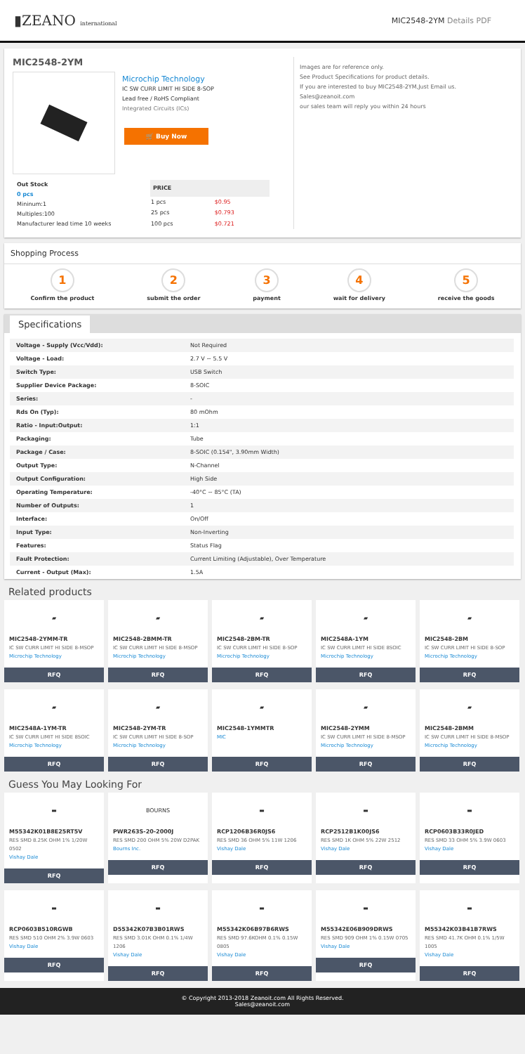▮ZEANO international
MIC2548-2YM Details PDF
MIC2548-2YM
Microchip Technology
IC SW CURR LIMIT HI SIDE 8-SOP
Lead free / RoHS Compliant
Integrated Circuits (ICs)
🛒 Buy Now
Out Stock
0 pcs
Mininum:1
Multiples:100
Manufacturer lead time 10 weeks
| PRICE | |
| --- | --- |
| 1 pcs | $0.95 |
| 25 pcs | $0.793 |
| 100 pcs | $0.721 |
Images are for reference only.
See Product Specifications for product details.
If you are interested to buy MIC2548-2YM,Just Email us.
Sales@zeanoit.com
our sales team will reply you within 24 hours
Shopping Process
1
Confirm the product
2
submit the order
3
payment
4
wait for delivery
5
receive the goods
Specifications
| Voltage - Supply (Vcc/Vdd): | Not Required |
| Voltage - Load: | 2.7 V ~ 5.5 V |
| Switch Type: | USB Switch |
| Supplier Device Package: | 8-SOIC |
| Series: | - |
| Rds On (Typ): | 80 mOhm |
| Ratio - Input:Output: | 1:1 |
| Packaging: | Tube |
| Package / Case: | 8-SOIC (0.154", 3.90mm Width) |
| Output Type: | N-Channel |
| Output Configuration: | High Side |
| Operating Temperature: | -40°C ~ 85°C (TA) |
| Number of Outputs: | 1 |
| Interface: | On/Off |
| Input Type: | Non-Inverting |
| Features: | Status Flag |
| Fault Protection: | Current Limiting (Adjustable), Over Temperature |
| Current - Output (Max): | 1.5A |
Related products
▰
MIC2548-2YMM-TR
IC SW CURR LIMIT HI SIDE 8-MSOP
Microchip Technology
RFQ
▰
MIC2548-2BMM-TR
IC SW CURR LIMIT HI SIDE 8-MSOP
Microchip Technology
RFQ
▰
MIC2548-2BM-TR
IC SW CURR LIMIT HI SIDE 8-SOP
Microchip Technology
RFQ
▰
MIC2548A-1YM
IC SW CURR LIMIT HI SIDE 8SOIC
Microchip Technology
RFQ
▰
MIC2548-2BM
IC SW CURR LIMIT HI SIDE 8-SOP
Microchip Technology
RFQ
▰
MIC2548A-1YM-TR
IC SW CURR LIMIT HI SIDE 8SOIC
Microchip Technology
RFQ
▰
MIC2548-2YM-TR
IC SW CURR LIMIT HI SIDE 8-SOP
Microchip Technology
RFQ
▰
MIC2548-1YMMTR
MIC
RFQ
▰
MIC2548-2YMM
IC SW CURR LIMIT HI SIDE 8-MSOP
Microchip Technology
RFQ
▰
MIC2548-2BMM
IC SW CURR LIMIT HI SIDE 8-MSOP
Microchip Technology
RFQ
Guess You May Looking For
▬
M55342K01B8E25RT5V
RES SMD 8.25K OHM 1% 1/20W 0502
Vishay Dale
RFQ
BOURNS
PWR263S-20-2000J
RES SMD 200 OHM 5% 20W D2PAK
Bourns Inc.
RFQ
▬
RCP1206B36R0JS6
RES SMD 36 OHM 5% 11W 1206
Vishay Dale
RFQ
▬
RCP2512B1K00JS6
RES SMD 1K OHM 5% 22W 2512
Vishay Dale
RFQ
▬
RCP0603B33R0JED
RES SMD 33 OHM 5% 3.9W 0603
Vishay Dale
RFQ
▬
RCP0603B510RGWB
RES SMD 510 OHM 2% 3.9W 0603
Vishay Dale
RFQ
▬
D55342K07B3B01RWS
RES SMD 3.01K OHM 0.1% 1/4W 1206
Vishay Dale
RFQ
▬
M55342K06B97B6RWS
RES SMD 97.6KOHM 0.1% 0.15W 0805
Vishay Dale
RFQ
▬
M55342E06B909DRWS
RES SMD 909 OHM 1% 0.15W 0705
Vishay Dale
RFQ
▬
M55342K03B41B7RWS
RES SMD 41.7K OHM 0.1% 1/5W 1005
Vishay Dale
RFQ
© Copyright 2013-2018 Zeanoit.com All Rights Reserved.
Sales@zeanoit.com